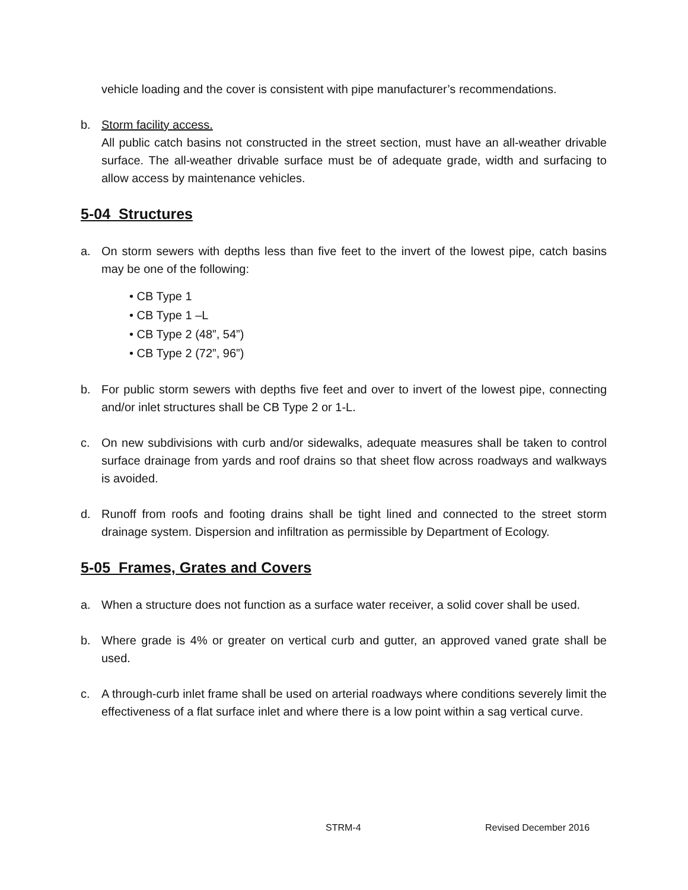vehicle loading and the cover is consistent with pipe manufacturer’s recommendations.
b. Storm facility access.
All public catch basins not constructed in the street section, must have an all-weather drivable surface. The all-weather drivable surface must be of adequate grade, width and surfacing to allow access by maintenance vehicles.
5-04 Structures
a. On storm sewers with depths less than five feet to the invert of the lowest pipe, catch basins may be one of the following:
• CB Type 1
• CB Type 1 –L
• CB Type 2 (48”, 54”)
• CB Type 2 (72”, 96”)
b. For public storm sewers with depths five feet and over to invert of the lowest pipe, connecting and/or inlet structures shall be CB Type 2 or 1-L.
c. On new subdivisions with curb and/or sidewalks, adequate measures shall be taken to control surface drainage from yards and roof drains so that sheet flow across roadways and walkways is avoided.
d. Runoff from roofs and footing drains shall be tight lined and connected to the street storm drainage system. Dispersion and infiltration as permissible by Department of Ecology.
5-05 Frames, Grates and Covers
a. When a structure does not function as a surface water receiver, a solid cover shall be used.
b. Where grade is 4% or greater on vertical curb and gutter, an approved vaned grate shall be used.
c. A through-curb inlet frame shall be used on arterial roadways where conditions severely limit the effectiveness of a flat surface inlet and where there is a low point within a sag vertical curve.
STRM-4 Revised December 2016